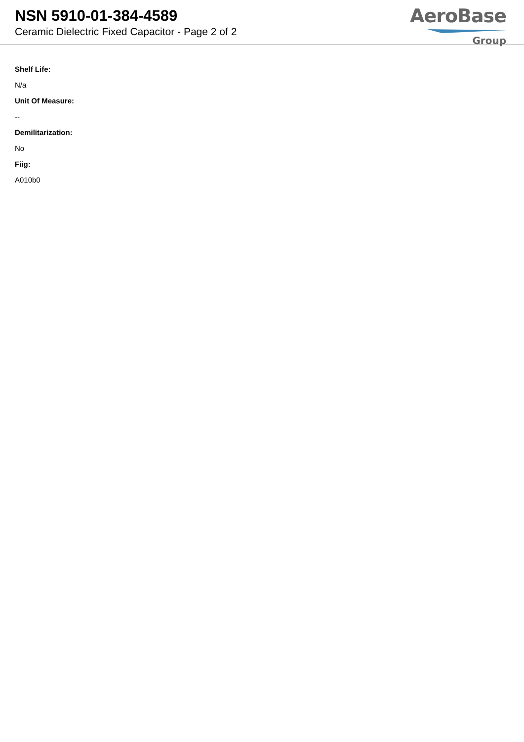NSN 5910-01-384-4589
Ceramic Dielectric Fixed Capacitor - Page 2 of 2
AeroBase
Group
Shelf Life:
N/a
Unit Of Measure:
--
Demilitarization:
No
Fiig:
A010b0